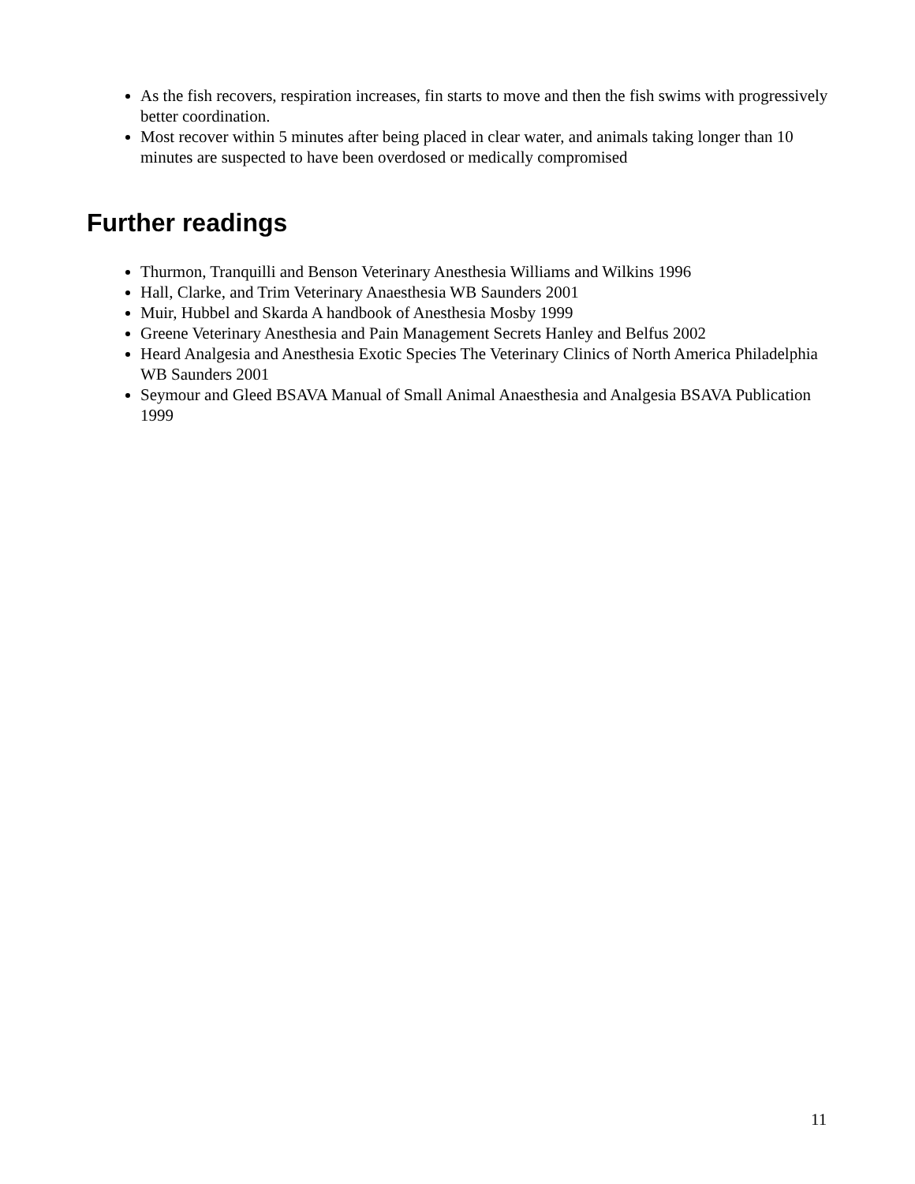As the fish recovers, respiration increases, fin starts to move and then the fish swims with progressively better coordination.
Most recover within 5 minutes after being placed in clear water, and animals taking longer than 10 minutes are suspected to have been overdosed or medically compromised
Further readings
Thurmon, Tranquilli and Benson Veterinary Anesthesia Williams and Wilkins 1996
Hall, Clarke, and Trim Veterinary Anaesthesia WB Saunders 2001
Muir, Hubbel and Skarda A handbook of Anesthesia Mosby 1999
Greene Veterinary Anesthesia and Pain Management Secrets Hanley and Belfus 2002
Heard Analgesia and Anesthesia Exotic Species The Veterinary Clinics of North America Philadelphia WB Saunders 2001
Seymour and Gleed BSAVA Manual of Small Animal Anaesthesia and Analgesia BSAVA Publication 1999
11